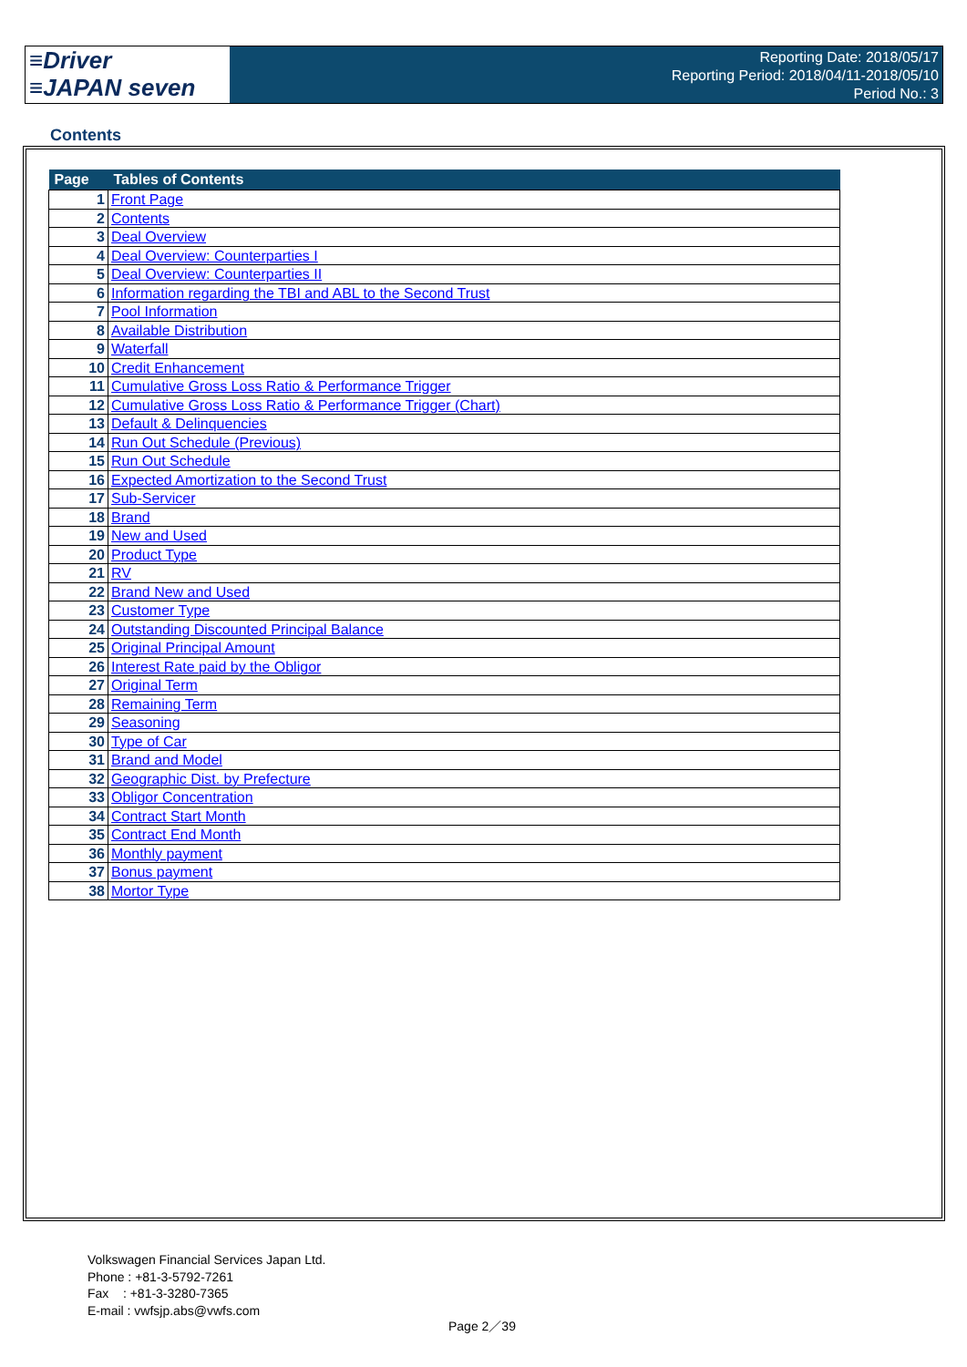≡Driver
≡JAPAN seven
Reporting Date: 2018/05/17
Reporting Period: 2018/04/11-2018/05/10
Period No.: 3
Contents
| Page | Tables of Contents |
| --- | --- |
| 1 | Front Page |
| 2 | Contents |
| 3 | Deal Overview |
| 4 | Deal Overview: Counterparties I |
| 5 | Deal Overview: Counterparties II |
| 6 | Information regarding the TBI and ABL to the Second Trust |
| 7 | Pool Information |
| 8 | Available Distribution |
| 9 | Waterfall |
| 10 | Credit Enhancement |
| 11 | Cumulative Gross Loss Ratio & Performance Trigger |
| 12 | Cumulative Gross Loss Ratio & Performance Trigger (Chart) |
| 13 | Default & Delinquencies |
| 14 | Run Out Schedule (Previous) |
| 15 | Run Out Schedule |
| 16 | Expected Amortization to the Second Trust |
| 17 | Sub-Servicer |
| 18 | Brand |
| 19 | New and Used |
| 20 | Product Type |
| 21 | RV |
| 22 | Brand New and Used |
| 23 | Customer Type |
| 24 | Outstanding Discounted Principal Balance |
| 25 | Original Principal Amount |
| 26 | Interest Rate paid by the Obligor |
| 27 | Original Term |
| 28 | Remaining Term |
| 29 | Seasoning |
| 30 | Type of Car |
| 31 | Brand and Model |
| 32 | Geographic Dist. by Prefecture |
| 33 | Obligor Concentration |
| 34 | Contract Start Month |
| 35 | Contract End Month |
| 36 | Monthly payment |
| 37 | Bonus payment |
| 38 | Mortor Type |
Volkswagen Financial Services Japan Ltd.
Phone : +81-3-5792-7261
Fax : +81-3-3280-7365
E-mail : vwfsjp.abs@vwfs.com
Page 2／39